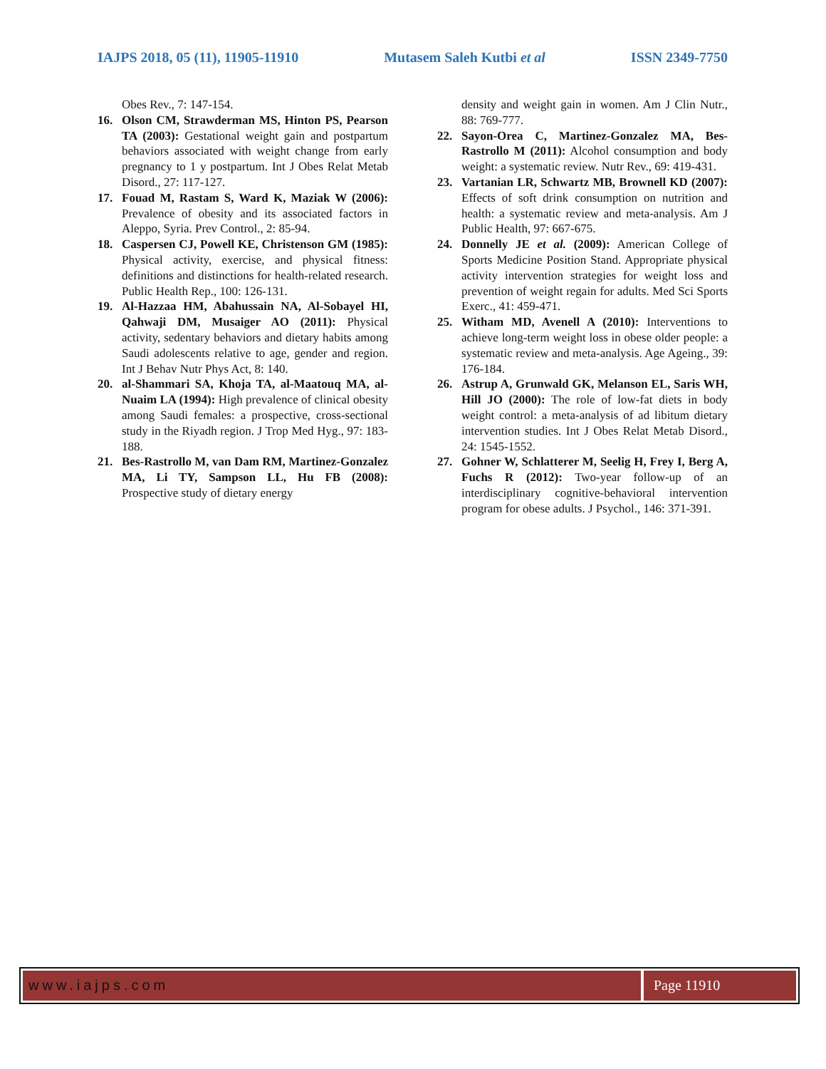IAJPS 2018, 05 (11), 11905-11910 Mutasem Saleh Kutbi et al ISSN 2349-7750
Obes Rev., 7: 147-154.
16. Olson CM, Strawderman MS, Hinton PS, Pearson TA (2003): Gestational weight gain and postpartum behaviors associated with weight change from early pregnancy to 1 y postpartum. Int J Obes Relat Metab Disord., 27: 117-127.
17. Fouad M, Rastam S, Ward K, Maziak W (2006): Prevalence of obesity and its associated factors in Aleppo, Syria. Prev Control., 2: 85-94.
18. Caspersen CJ, Powell KE, Christenson GM (1985): Physical activity, exercise, and physical fitness: definitions and distinctions for health-related research. Public Health Rep., 100: 126-131.
19. Al-Hazzaa HM, Abahussain NA, Al-Sobayel HI, Qahwaji DM, Musaiger AO (2011): Physical activity, sedentary behaviors and dietary habits among Saudi adolescents relative to age, gender and region. Int J Behav Nutr Phys Act, 8: 140.
20. al-Shammari SA, Khoja TA, al-Maatouq MA, al-Nuaim LA (1994): High prevalence of clinical obesity among Saudi females: a prospective, cross-sectional study in the Riyadh region. J Trop Med Hyg., 97: 183-188.
21. Bes-Rastrollo M, van Dam RM, Martinez-Gonzalez MA, Li TY, Sampson LL, Hu FB (2008): Prospective study of dietary energy
density and weight gain in women. Am J Clin Nutr., 88: 769-777.
22. Sayon-Orea C, Martinez-Gonzalez MA, Bes-Rastrollo M (2011): Alcohol consumption and body weight: a systematic review. Nutr Rev., 69: 419-431.
23. Vartanian LR, Schwartz MB, Brownell KD (2007): Effects of soft drink consumption on nutrition and health: a systematic review and meta-analysis. Am J Public Health, 97: 667-675.
24. Donnelly JE et al. (2009): American College of Sports Medicine Position Stand. Appropriate physical activity intervention strategies for weight loss and prevention of weight regain for adults. Med Sci Sports Exerc., 41: 459-471.
25. Witham MD, Avenell A (2010): Interventions to achieve long-term weight loss in obese older people: a systematic review and meta-analysis. Age Ageing., 39: 176-184.
26. Astrup A, Grunwald GK, Melanson EL, Saris WH, Hill JO (2000): The role of low-fat diets in body weight control: a meta-analysis of ad libitum dietary intervention studies. Int J Obes Relat Metab Disord., 24: 1545-1552.
27. Gohner W, Schlatterer M, Seelig H, Frey I, Berg A, Fuchs R (2012): Two-year follow-up of an interdisciplinary cognitive-behavioral intervention program for obese adults. J Psychol., 146: 371-391.
www.iajps.com Page 11910